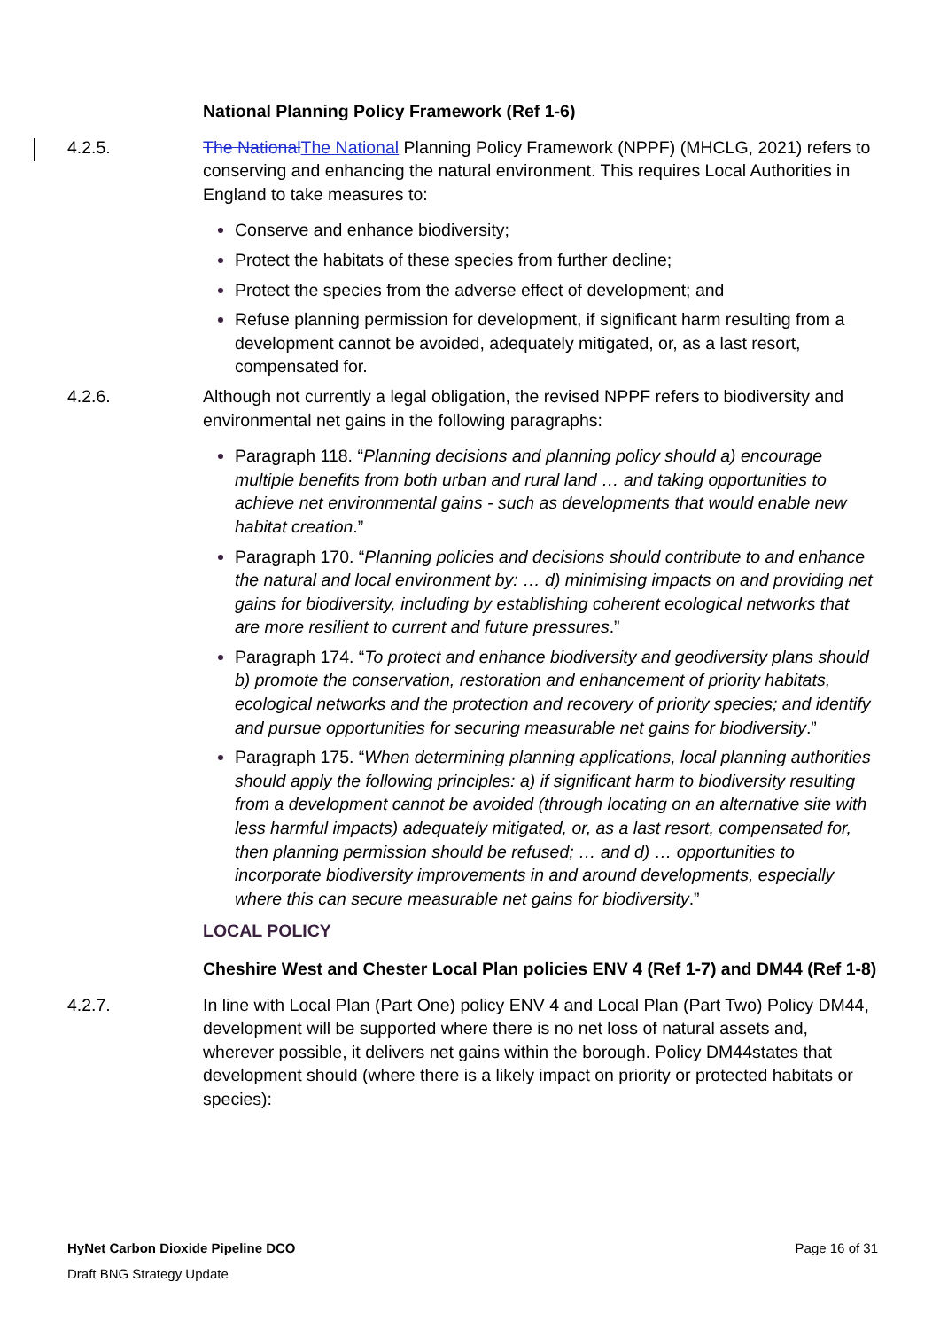National Planning Policy Framework (Ref 1-6)
4.2.5. The National The National Planning Policy Framework (NPPF) (MHCLG, 2021) refers to conserving and enhancing the natural environment. This requires Local Authorities in England to take measures to:
Conserve and enhance biodiversity;
Protect the habitats of these species from further decline;
Protect the species from the adverse effect of development; and
Refuse planning permission for development, if significant harm resulting from a development cannot be avoided, adequately mitigated, or, as a last resort, compensated for.
4.2.6. Although not currently a legal obligation, the revised NPPF refers to biodiversity and environmental net gains in the following paragraphs:
Paragraph 118. “Planning decisions and planning policy should a) encourage multiple benefits from both urban and rural land … and taking opportunities to achieve net environmental gains - such as developments that would enable new habitat creation.”
Paragraph 170. “Planning policies and decisions should contribute to and enhance the natural and local environment by: … d) minimising impacts on and providing net gains for biodiversity, including by establishing coherent ecological networks that are more resilient to current and future pressures.”
Paragraph 174. “To protect and enhance biodiversity and geodiversity plans should b) promote the conservation, restoration and enhancement of priority habitats, ecological networks and the protection and recovery of priority species; and identify and pursue opportunities for securing measurable net gains for biodiversity.”
Paragraph 175. “When determining planning applications, local planning authorities should apply the following principles: a) if significant harm to biodiversity resulting from a development cannot be avoided (through locating on an alternative site with less harmful impacts) adequately mitigated, or, as a last resort, compensated for, then planning permission should be refused; … and d) … opportunities to incorporate biodiversity improvements in and around developments, especially where this can secure measurable net gains for biodiversity.”
LOCAL POLICY
Cheshire West and Chester Local Plan policies ENV 4 (Ref 1-7) and DM44 (Ref 1-8)
4.2.7. In line with Local Plan (Part One) policy ENV 4 and Local Plan (Part Two) Policy DM44, development will be supported where there is no net loss of natural assets and, wherever possible, it delivers net gains within the borough. Policy DM44states that development should (where there is a likely impact on priority or protected habitats or species):
HyNet Carbon Dioxide Pipeline DCO Page 16 of 31
Draft BNG Strategy Update